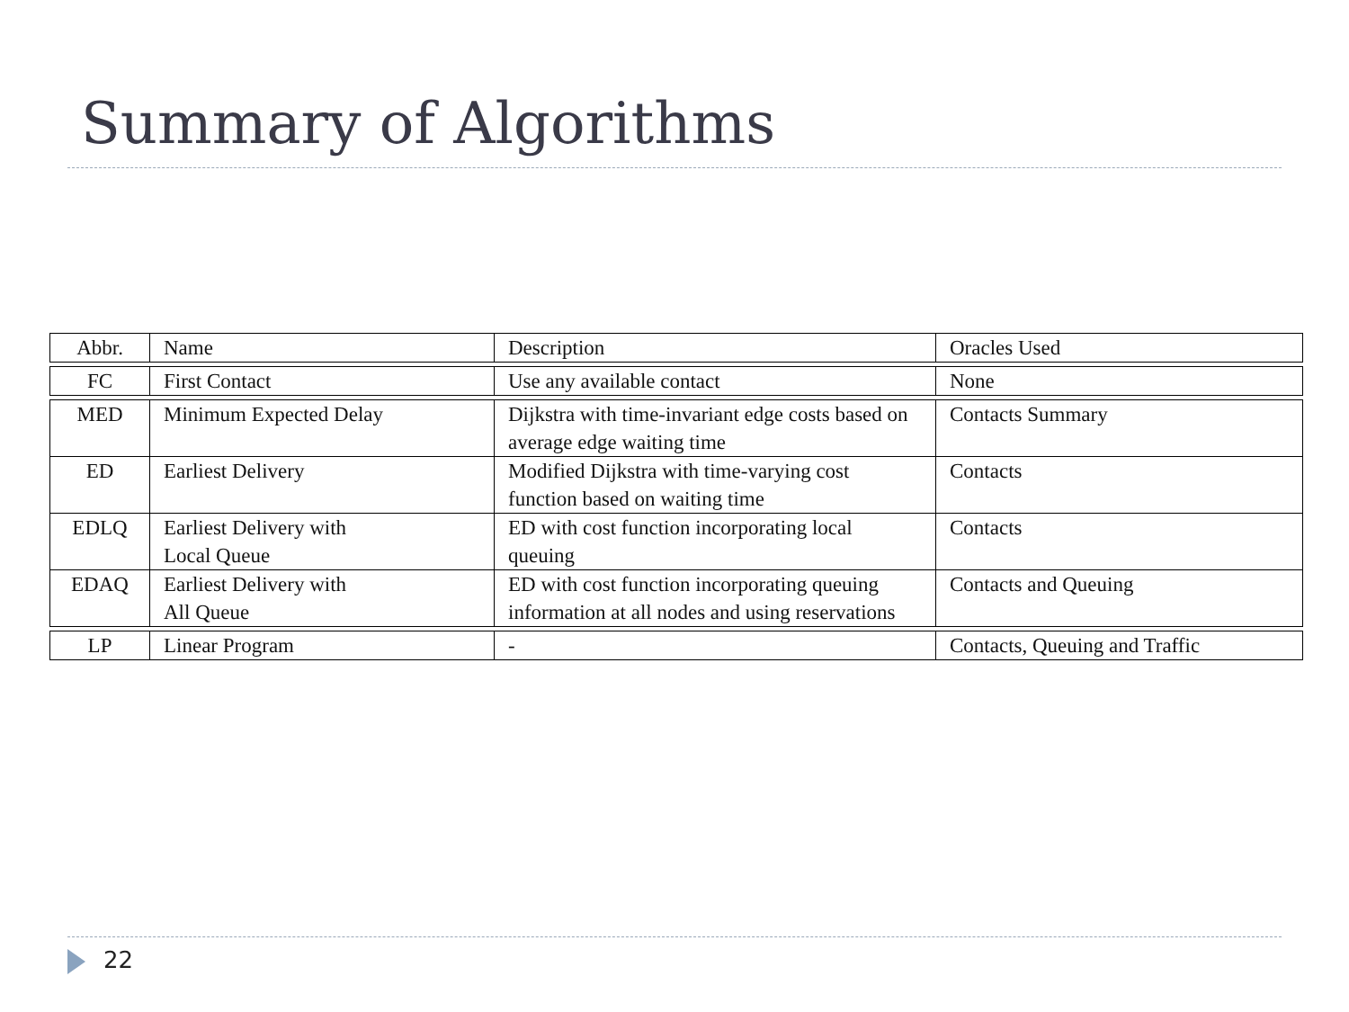Summary of Algorithms
| Abbr. | Name | Description | Oracles Used |
| --- | --- | --- | --- |
| FC | First Contact | Use any available contact | None |
| MED | Minimum Expected Delay | Dijkstra with time-invariant edge costs based on average edge waiting time | Contacts Summary |
| ED | Earliest Delivery | Modified Dijkstra with time-varying cost function based on waiting time | Contacts |
| EDLQ | Earliest Delivery with Local Queue | ED with cost function incorporating local queuing | Contacts |
| EDAQ | Earliest Delivery with All Queue | ED with cost function incorporating queuing information at all nodes and using reservations | Contacts and Queuing |
| LP | Linear Program | - | Contacts, Queuing and Traffic |
22